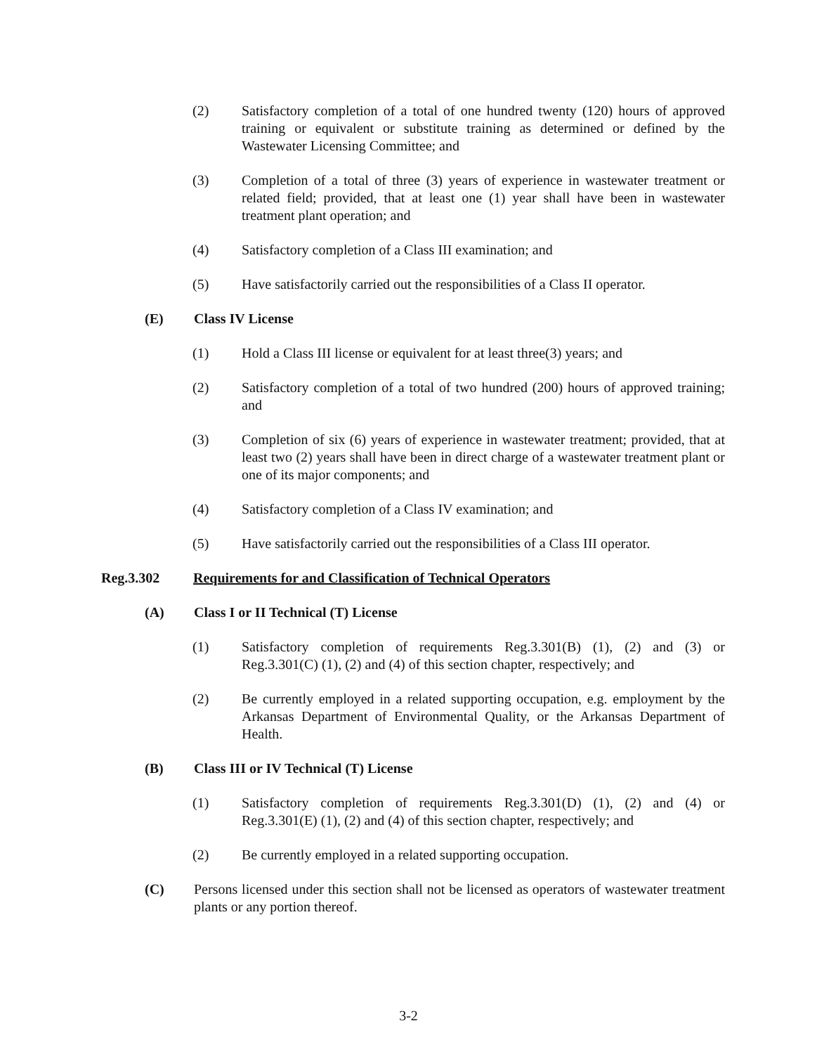(2) Satisfactory completion of a total of one hundred twenty (120) hours of approved training or equivalent or substitute training as determined or defined by the Wastewater Licensing Committee; and
(3) Completion of a total of three (3) years of experience in wastewater treatment or related field; provided, that at least one (1) year shall have been in wastewater treatment plant operation; and
(4) Satisfactory completion of a Class III examination; and
(5) Have satisfactorily carried out the responsibilities of a Class II operator.
(E) Class IV License
(1) Hold a Class III license or equivalent for at least three(3) years; and
(2) Satisfactory completion of a total of two hundred (200) hours of approved training; and
(3) Completion of six (6) years of experience in wastewater treatment; provided, that at least two (2) years shall have been in direct charge of a wastewater treatment plant or one of its major components; and
(4) Satisfactory completion of a Class IV examination; and
(5) Have satisfactorily carried out the responsibilities of a Class III operator.
Reg.3.302 Requirements for and Classification of Technical Operators
(A) Class I or II Technical (T) License
(1) Satisfactory completion of requirements Reg.3.301(B) (1), (2) and (3) or Reg.3.301(C) (1), (2) and (4) of this section chapter, respectively; and
(2) Be currently employed in a related supporting occupation, e.g. employment by the Arkansas Department of Environmental Quality, or the Arkansas Department of Health.
(B) Class III or IV Technical (T) License
(1) Satisfactory completion of requirements Reg.3.301(D) (1), (2) and (4) or Reg.3.301(E) (1), (2) and (4) of this section chapter, respectively; and
(2) Be currently employed in a related supporting occupation.
(C) Persons licensed under this section shall not be licensed as operators of wastewater treatment plants or any portion thereof.
3-2